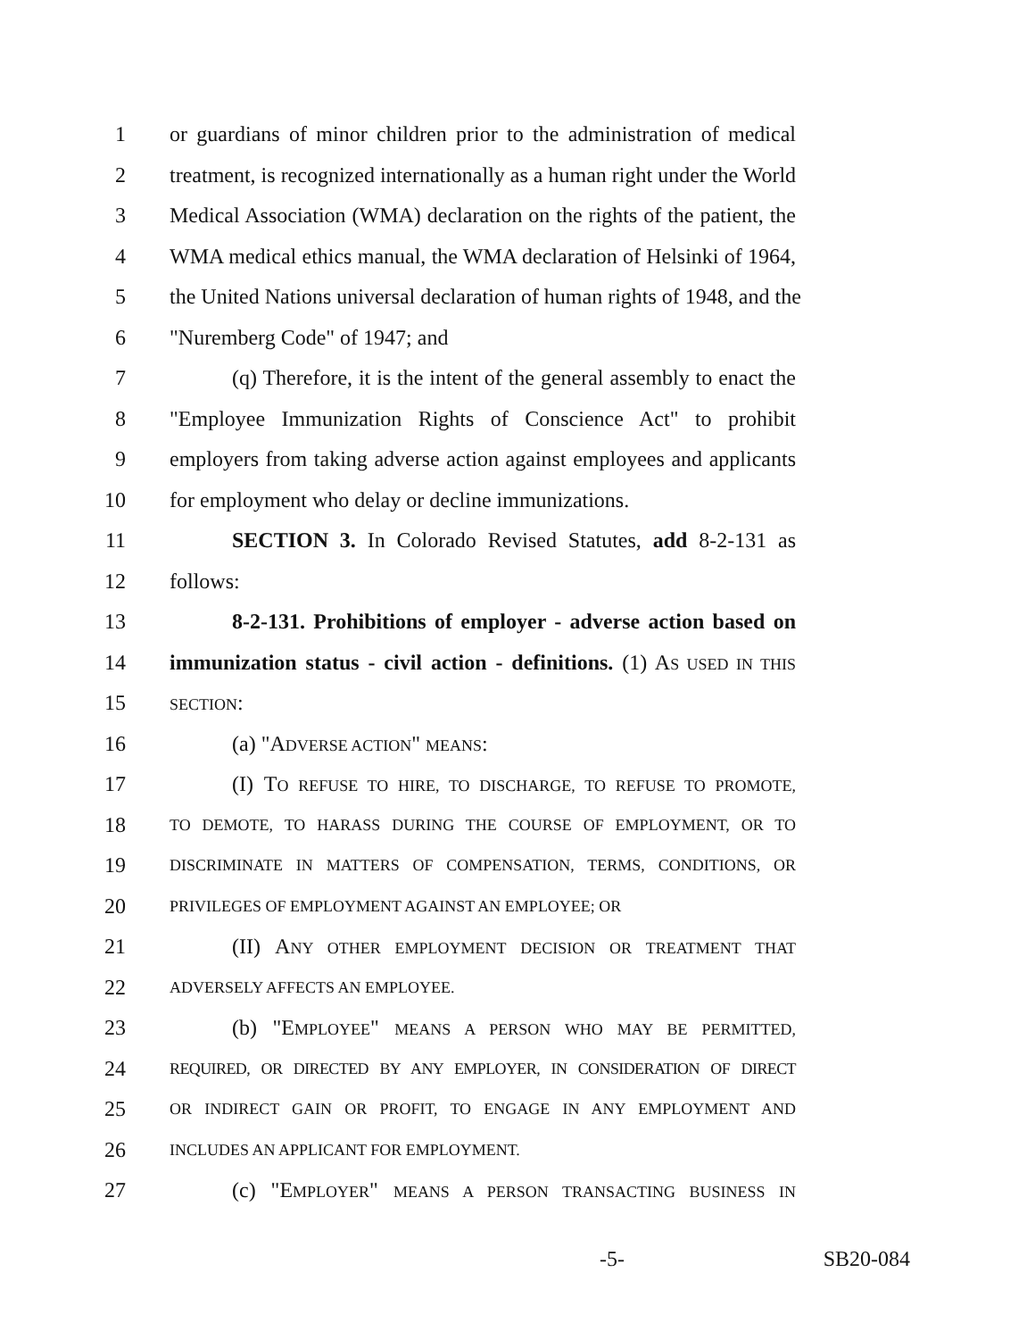1 or guardians of minor children prior to the administration of medical
2 treatment, is recognized internationally as a human right under the World
3 Medical Association (WMA) declaration on the rights of the patient, the
4 WMA medical ethics manual, the WMA declaration of Helsinki of 1964,
5 the United Nations universal declaration of human rights of 1948, and the
6 "Nuremberg Code" of 1947; and
7 (q) Therefore, it is the intent of the general assembly to enact the
8 "Employee Immunization Rights of Conscience Act" to prohibit
9 employers from taking adverse action against employees and applicants
10 for employment who delay or decline immunizations.
11 SECTION 3. In Colorado Revised Statutes, add 8-2-131 as
12 follows:
13 8-2-131. Prohibitions of employer - adverse action based on
14 immunization status - civil action - definitions. (1) AS USED IN THIS
15 SECTION:
16 (a) "ADVERSE ACTION" MEANS:
17 (I) TO REFUSE TO HIRE, TO DISCHARGE, TO REFUSE TO PROMOTE,
18 TO DEMOTE, TO HARASS DURING THE COURSE OF EMPLOYMENT, OR TO
19 DISCRIMINATE IN MATTERS OF COMPENSATION, TERMS, CONDITIONS, OR
20 PRIVILEGES OF EMPLOYMENT AGAINST AN EMPLOYEE; OR
21 (II) ANY OTHER EMPLOYMENT DECISION OR TREATMENT THAT
22 ADVERSELY AFFECTS AN EMPLOYEE.
23 (b) "EMPLOYEE" MEANS A PERSON WHO MAY BE PERMITTED,
24 REQUIRED, OR DIRECTED BY ANY EMPLOYER, IN CONSIDERATION OF DIRECT
25 OR INDIRECT GAIN OR PROFIT, TO ENGAGE IN ANY EMPLOYMENT AND
26 INCLUDES AN APPLICANT FOR EMPLOYMENT.
27 (c) "EMPLOYER" MEANS A PERSON TRANSACTING BUSINESS IN
-5- SB20-084